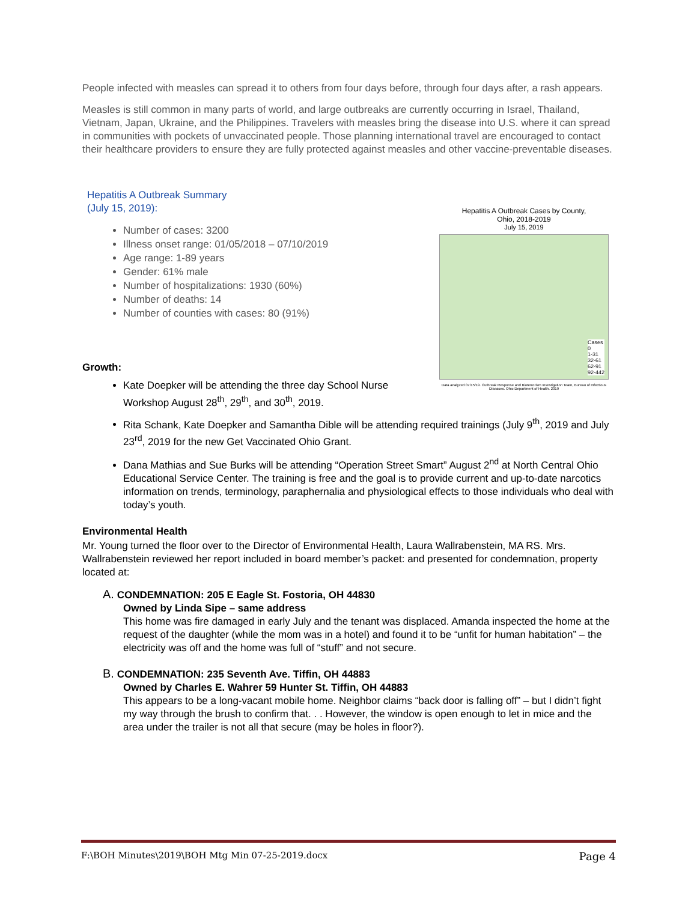People infected with measles can spread it to others from four days before, through four days after, a rash appears.
Measles is still common in many parts of world, and large outbreaks are currently occurring in Israel, Thailand, Vietnam, Japan, Ukraine, and the Philippines. Travelers with measles bring the disease into U.S. where it can spread in communities with pockets of unvaccinated people. Those planning international travel are encouraged to contact their healthcare providers to ensure they are fully protected against measles and other vaccine-preventable diseases.
Hepatitis A Outbreak Cases by County,
Ohio, 2018-2019
July 15, 2019
Cases
0
1-31
32-61
62-91
92-442
Data analyzed 07/15/19. Outbreak Response and Bioterrorism Investigation Team, Bureau of Infectious Diseases. Ohio Department of Health. 2019
Hepatitis A Outbreak Summary
(July 15, 2019):
Number of cases: 3200
Illness onset range: 01/05/2018 – 07/10/2019
Age range: 1-89 years
Gender: 61% male
Number of hospitalizations: 1930 (60%)
Number of deaths: 14
Number of counties with cases: 80 (91%)
Growth:
Kate Doepker will be attending the three day School Nurse Workshop August 28<sup>th</sup>, 29<sup>th</sup>, and 30<sup>th</sup>, 2019.
Rita Schank, Kate Doepker and Samantha Dible will be attending required trainings (July 9<sup>th</sup>, 2019 and July 23<sup>rd</sup>, 2019 for the new Get Vaccinated Ohio Grant.
Dana Mathias and Sue Burks will be attending “Operation Street Smart” August 2<sup>nd</sup> at North Central Ohio Educational Service Center. The training is free and the goal is to provide current and up-to-date narcotics information on trends, terminology, paraphernalia and physiological effects to those individuals who deal with today’s youth.
Environmental Health
Mr. Young turned the floor over to the Director of Environmental Health, Laura Wallrabenstein, MA RS. Mrs. Wallrabenstein reviewed her report included in board member’s packet: and presented for condemnation, property located at:
A. CONDEMNATION: 205 E Eagle St. Fostoria, OH 44830
Owned by Linda Sipe – same address
This home was fire damaged in early July and the tenant was displaced. Amanda inspected the home at the request of the daughter (while the mom was in a hotel) and found it to be “unfit for human habitation” – the electricity was off and the home was full of “stuff” and not secure.
B. CONDEMNATION: 235 Seventh Ave. Tiffin, OH 44883
Owned by Charles E. Wahrer 59 Hunter St. Tiffin, OH 44883
This appears to be a long-vacant mobile home. Neighbor claims “back door is falling off” – but I didn’t fight my way through the brush to confirm that. . . However, the window is open enough to let in mice and the area under the trailer is not all that secure (may be holes in floor?).
F:\BOH Minutes\2019\BOH Mtg Min 07-25-2019.docx Page 4